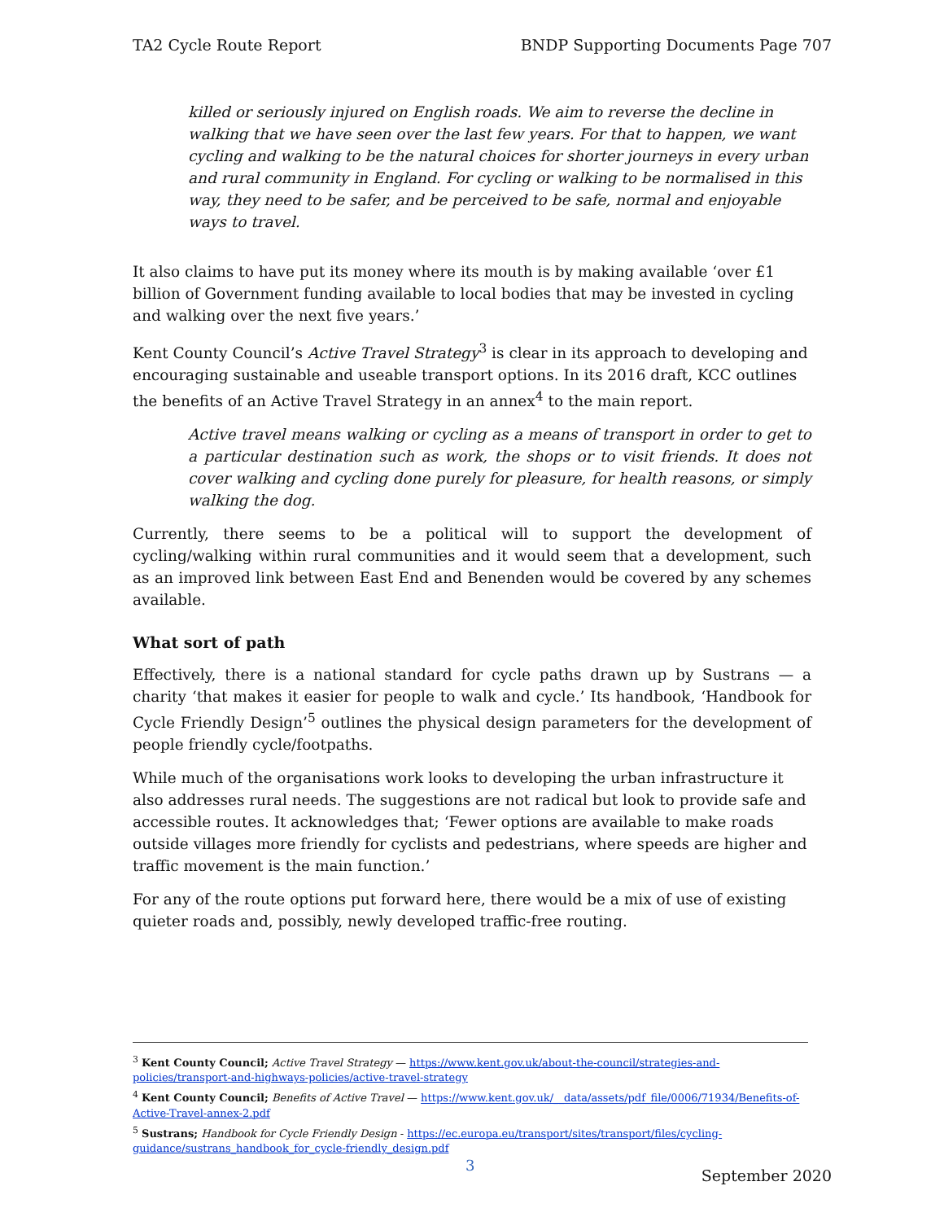TA2 Cycle Route Report BNDP Supporting Documents Page 707
killed or seriously injured on English roads. We aim to reverse the decline in walking that we have seen over the last few years. For that to happen, we want cycling and walking to be the natural choices for shorter journeys in every urban and rural community in England. For cycling or walking to be normalised in this way, they need to be safer, and be perceived to be safe, normal and enjoyable ways to travel.
It also claims to have put its money where its mouth is by making available ‘over £1 billion of Government funding available to local bodies that may be invested in cycling and walking over the next five years.’
Kent County Council’s Active Travel Strategy<sup>3</sup> is clear in its approach to developing and encouraging sustainable and useable transport options. In its 2016 draft, KCC outlines the benefits of an Active Travel Strategy in an annex<sup>4</sup> to the main report.
Active travel means walking or cycling as a means of transport in order to get to a particular destination such as work, the shops or to visit friends. It does not cover walking and cycling done purely for pleasure, for health reasons, or simply walking the dog.
Currently, there seems to be a political will to support the development of cycling/walking within rural communities and it would seem that a development, such as an improved link between East End and Benenden would be covered by any schemes available.
What sort of path
Effectively, there is a national standard for cycle paths drawn up by Sustrans — a charity ‘that makes it easier for people to walk and cycle.’ Its handbook, ‘Handbook for Cycle Friendly Design’<sup>5</sup> outlines the physical design parameters for the development of people friendly cycle/footpaths.
While much of the organisations work looks to developing the urban infrastructure it also addresses rural needs. The suggestions are not radical but look to provide safe and accessible routes. It acknowledges that; ‘Fewer options are available to make roads outside villages more friendly for cyclists and pedestrians, where speeds are higher and traffic movement is the main function.’
For any of the route options put forward here, there would be a mix of use of existing quieter roads and, possibly, newly developed traffic-free routing.
<sup>3</sup> Kent County Council; Active Travel Strategy — https://www.kent.gov.uk/about-the-council/strategies-and-policies/transport-and-highways-policies/active-travel-strategy
<sup>4</sup> Kent County Council; Benefits of Active Travel — https://www.kent.gov.uk/__data/assets/pdf_file/0006/71934/Benefits-of-Active-Travel-annex-2.pdf
<sup>5</sup> Sustrans; Handbook for Cycle Friendly Design - https://ec.europa.eu/transport/sites/transport/files/cycling-guidance/sustrans_handbook_for_cycle-friendly_design.pdf
3
September 2020